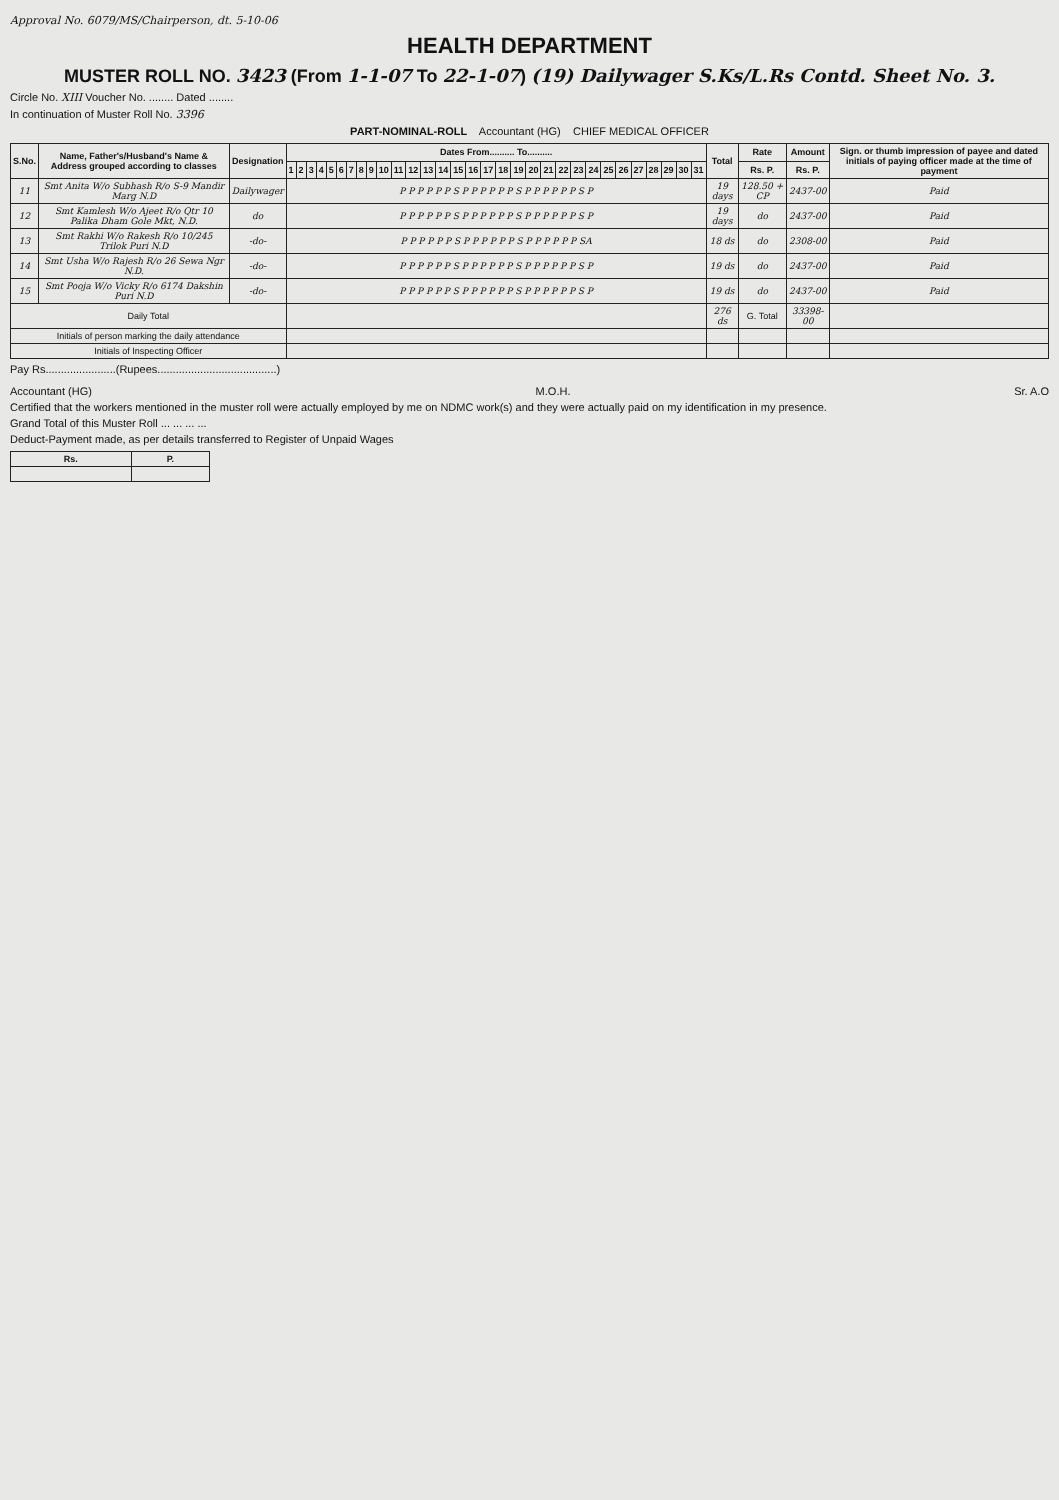Approval No. 6079/MS/Chairperson, dt. 5-10-06
HEALTH DEPARTMENT
MUSTER ROLL NO. 3423 (From 1-1-07 To 22-1-07) (19) Dailywager S.Ks/L.Rs Contd. Sheet No. 3.
Circle No. XIII Voucher No. ........ Dated ........
In continuation of Muster Roll No. 3396
PART-NOMINAL-ROLL Accountant (HG) CHIEF MEDICAL OFFICER
| S.No. | Name, Father's/Husband's Name & Address grouped according to classes | Designation | Dates From.......... To.......... | | | | | | | | | | | | | | | | | | | | | | | | | | | | | | | Total | Rate | Amount | Sign. or thumb impression of payee and dated initials of paying officer made at the time of payment |
| --- | --- | --- | --- | --- | --- | --- | --- | --- | --- | --- | --- | --- | --- | --- | --- | --- | --- | --- | --- | --- | --- | --- | --- | --- | --- | --- | --- | --- | --- | --- | --- | --- | --- | --- | --- | --- | --- |
| | | | 1 | 2 | 3 | 4 | 5 | 6 | 7 | 8 | 9 | 10 | 11 | 12 | 13 | 14 | 15 | 16 | 17 | 18 | 19 | 20 | 21 | 22 | 23 | 24 | 25 | 26 | 27 | 28 | 29 | 30 | 31 | | Rs. P. | Rs. P. | |
| 11 | Smt Anita W/o Subhash R/o S-9 Mandir Marg N.D | Dailywager | P P P P P P S P P P P P P S P P P P P P S P | | | | | | | | | | | | | | | | | | | | | | | | | | | | | | | 19 days | 128.50 + CP | 2437-00 | Paid |
| 12 | Smt Kamlesh W/o Ajeet R/o Qtr 10 Palika Dham Gole Mkt, N.D. | do | P P P P P P S P P P P P P S P P P P P P S P | | | | | | | | | | | | | | | | | | | | | | | | | | | | | | | 19 days | do | 2437-00 | Paid |
| 13 | Smt Rakhi W/o Rakesh R/o 10/245 Trilok Puri N.D | -do- | P P P P P P S P P P P P P S P P P P P P SA | | | | | | | | | | | | | | | | | | | | | | | | | | | | | | | 18 ds | do | 2308-00 | Paid |
| 14 | Smt Usha W/o Rajesh R/o 26 Sewa Ngr N.D. | -do- | P P P P P P S P P P P P P S P P P P P P S P | | | | | | | | | | | | | | | | | | | | | | | | | | | | | | | 19 ds | do | 2437-00 | Paid |
| 15 | Smt Pooja W/o Vicky R/o 6174 Dakshin Puri N.D | -do- | P P P P P P S P P P P P P S P P P P P P S P | | | | | | | | | | | | | | | | | | | | | | | | | | | | | | | 19 ds | do | 2437-00 | Paid |
| Daily Total | | | | | | | | | | | | | | | | | | | | | | | | | | | | | | | | | | 276 ds | G. Total | 33398-00 | |
| Initials of person marking the daily attendance | | | | | | | | | | | | | | | | | | | | | | | | | | | | | | | | | | | | | |
| Initials of Inspecting Officer | | | | | | | | | | | | | | | | | | | | | | | | | | | | | | | | | | | | | |
Pay Rs.......................(Rupees.......................................)
Accountant (HG) M.O.H. Sr. A.O
Certified that the workers mentioned in the muster roll were actually employed by me on NDMC work(s) and they were actually paid on my identification in my presence.
Grand Total of this Muster Roll ... ... ... ...
Deduct-Payment made, as per details transferred to Register of Unpaid Wages
| Rs. | P. |
| --- | --- |